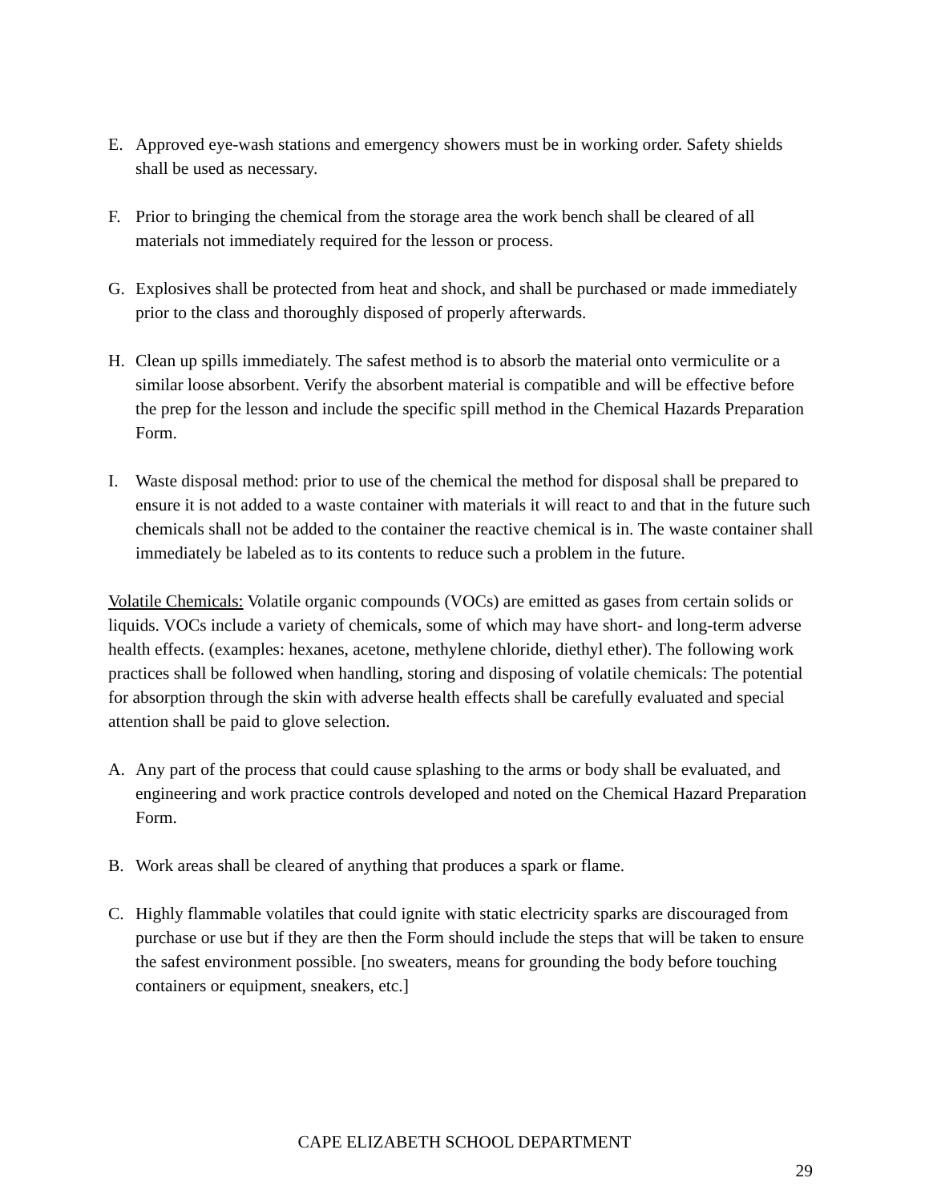E. Approved eye-wash stations and emergency showers must be in working order. Safety shields shall be used as necessary.
F. Prior to bringing the chemical from the storage area the work bench shall be cleared of all materials not immediately required for the lesson or process.
G. Explosives shall be protected from heat and shock, and shall be purchased or made immediately prior to the class and thoroughly disposed of properly afterwards.
H. Clean up spills immediately. The safest method is to absorb the material onto vermiculite or a similar loose absorbent. Verify the absorbent material is compatible and will be effective before the prep for the lesson and include the specific spill method in the Chemical Hazards Preparation Form.
I. Waste disposal method: prior to use of the chemical the method for disposal shall be prepared to ensure it is not added to a waste container with materials it will react to and that in the future such chemicals shall not be added to the container the reactive chemical is in. The waste container shall immediately be labeled as to its contents to reduce such a problem in the future.
Volatile Chemicals: Volatile organic compounds (VOCs) are emitted as gases from certain solids or liquids. VOCs include a variety of chemicals, some of which may have short- and long-term adverse health effects. (examples: hexanes, acetone, methylene chloride, diethyl ether). The following work practices shall be followed when handling, storing and disposing of volatile chemicals: The potential for absorption through the skin with adverse health effects shall be carefully evaluated and special attention shall be paid to glove selection.
A. Any part of the process that could cause splashing to the arms or body shall be evaluated, and engineering and work practice controls developed and noted on the Chemical Hazard Preparation Form.
B. Work areas shall be cleared of anything that produces a spark or flame.
C. Highly flammable volatiles that could ignite with static electricity sparks are discouraged from purchase or use but if they are then the Form should include the steps that will be taken to ensure the safest environment possible. [no sweaters, means for grounding the body before touching containers or equipment, sneakers, etc.]
CAPE ELIZABETH SCHOOL DEPARTMENT
29